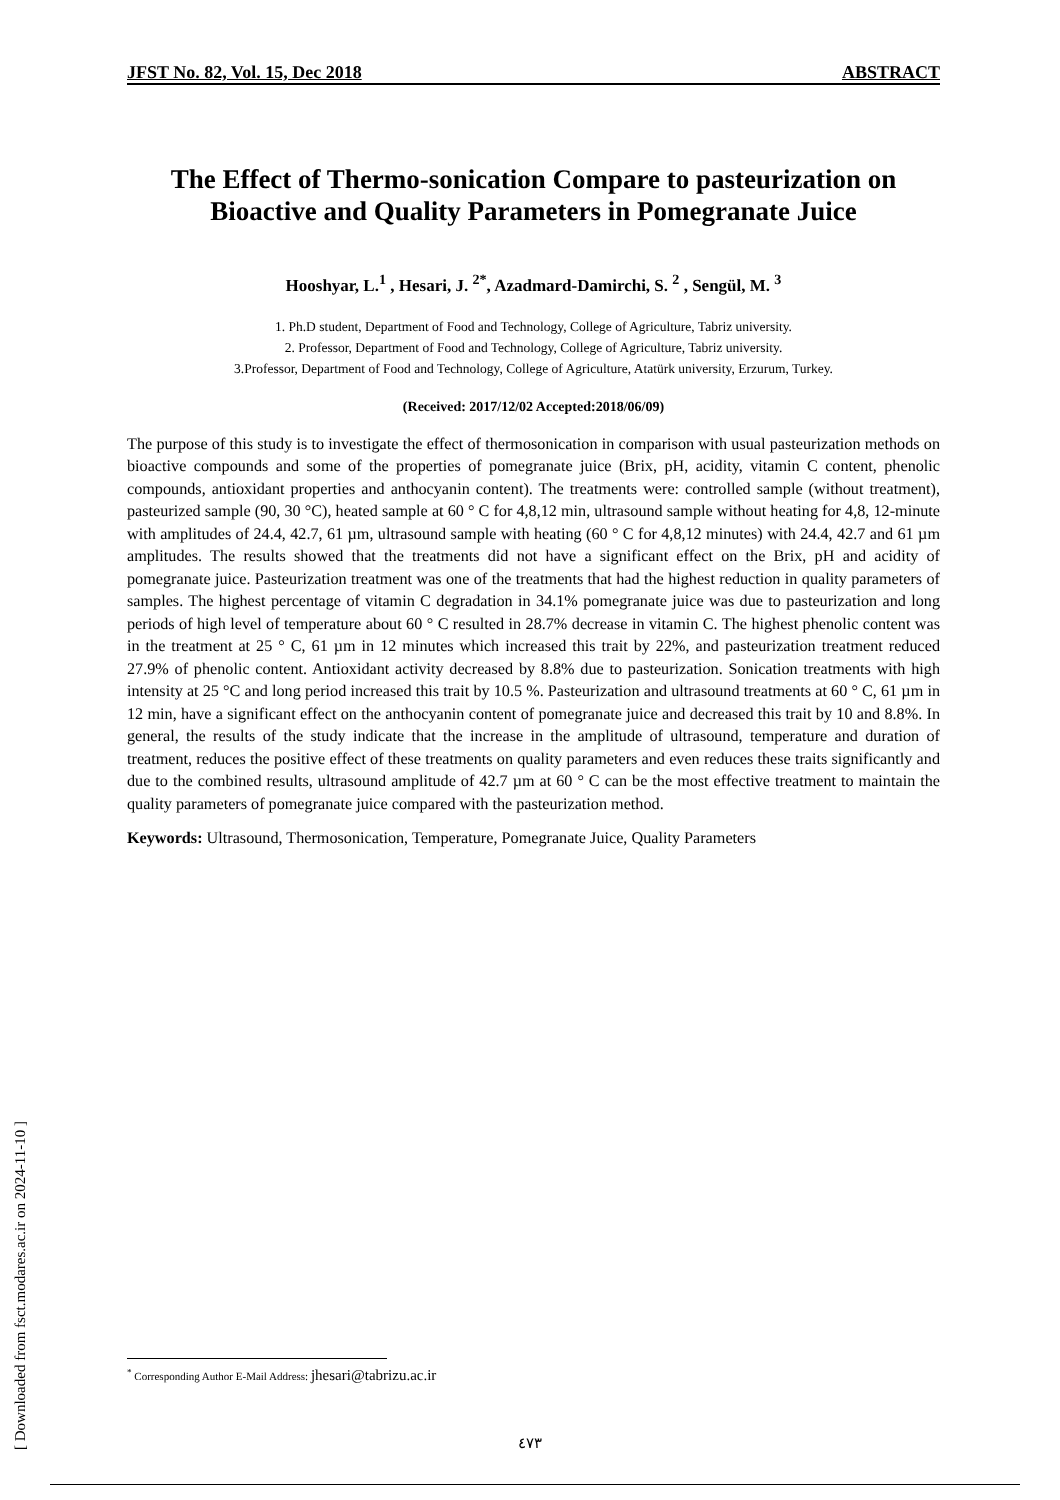JFST No. 82, Vol. 15, Dec 2018 ABSTRACT
The Effect of Thermo-sonication Compare to pasteurization on Bioactive and Quality Parameters in Pomegranate Juice
Hooshyar, L.<sup>1</sup> , Hesari, J. <sup>2*</sup>, Azadmard-Damirchi, S. <sup>2</sup> , Sengül, M. <sup>3</sup>
1. Ph.D student, Department of Food and Technology, College of Agriculture, Tabriz university.
2. Professor, Department of Food and Technology, College of Agriculture, Tabriz university.
3.Professor, Department of Food and Technology, College of Agriculture, Atatürk university, Erzurum, Turkey.
(Received: 2017/12/02 Accepted:2018/06/09)
The purpose of this study is to investigate the effect of thermosonication in comparison with usual pasteurization methods on bioactive compounds and some of the properties of pomegranate juice (Brix, pH, acidity, vitamin C content, phenolic compounds, antioxidant properties and anthocyanin content). The treatments were: controlled sample (without treatment), pasteurized sample (90, 30 °C), heated sample at 60 ° C for 4,8,12 min, ultrasound sample without heating for 4,8, 12-minute with amplitudes of 24.4, 42.7, 61 µm, ultrasound sample with heating (60 ° C for 4,8,12 minutes) with 24.4, 42.7 and 61 µm amplitudes. The results showed that the treatments did not have a significant effect on the Brix, pH and acidity of pomegranate juice. Pasteurization treatment was one of the treatments that had the highest reduction in quality parameters of samples. The highest percentage of vitamin C degradation in 34.1% pomegranate juice was due to pasteurization and long periods of high level of temperature about 60 ° C resulted in 28.7% decrease in vitamin C. The highest phenolic content was in the treatment at 25 ° C, 61 µm in 12 minutes which increased this trait by 22%, and pasteurization treatment reduced 27.9% of phenolic content. Antioxidant activity decreased by 8.8% due to pasteurization. Sonication treatments with high intensity at 25 °C and long period increased this trait by 10.5 %. Pasteurization and ultrasound treatments at 60 ° C, 61 µm in 12 min, have a significant effect on the anthocyanin content of pomegranate juice and decreased this trait by 10 and 8.8%. In general, the results of the study indicate that the increase in the amplitude of ultrasound, temperature and duration of treatment, reduces the positive effect of these treatments on quality parameters and even reduces these traits significantly and due to the combined results, ultrasound amplitude of 42.7 µm at 60 ° C can be the most effective treatment to maintain the quality parameters of pomegranate juice compared with the pasteurization method.
Keywords: Ultrasound, Thermosonication, Temperature, Pomegranate Juice, Quality Parameters
<sup>*</sup> Corresponding Author E-Mail Address: jhesari@tabrizu.ac.ir
٤٧٣
[ Downloaded from fsct.modares.ac.ir on 2024-11-10 ]